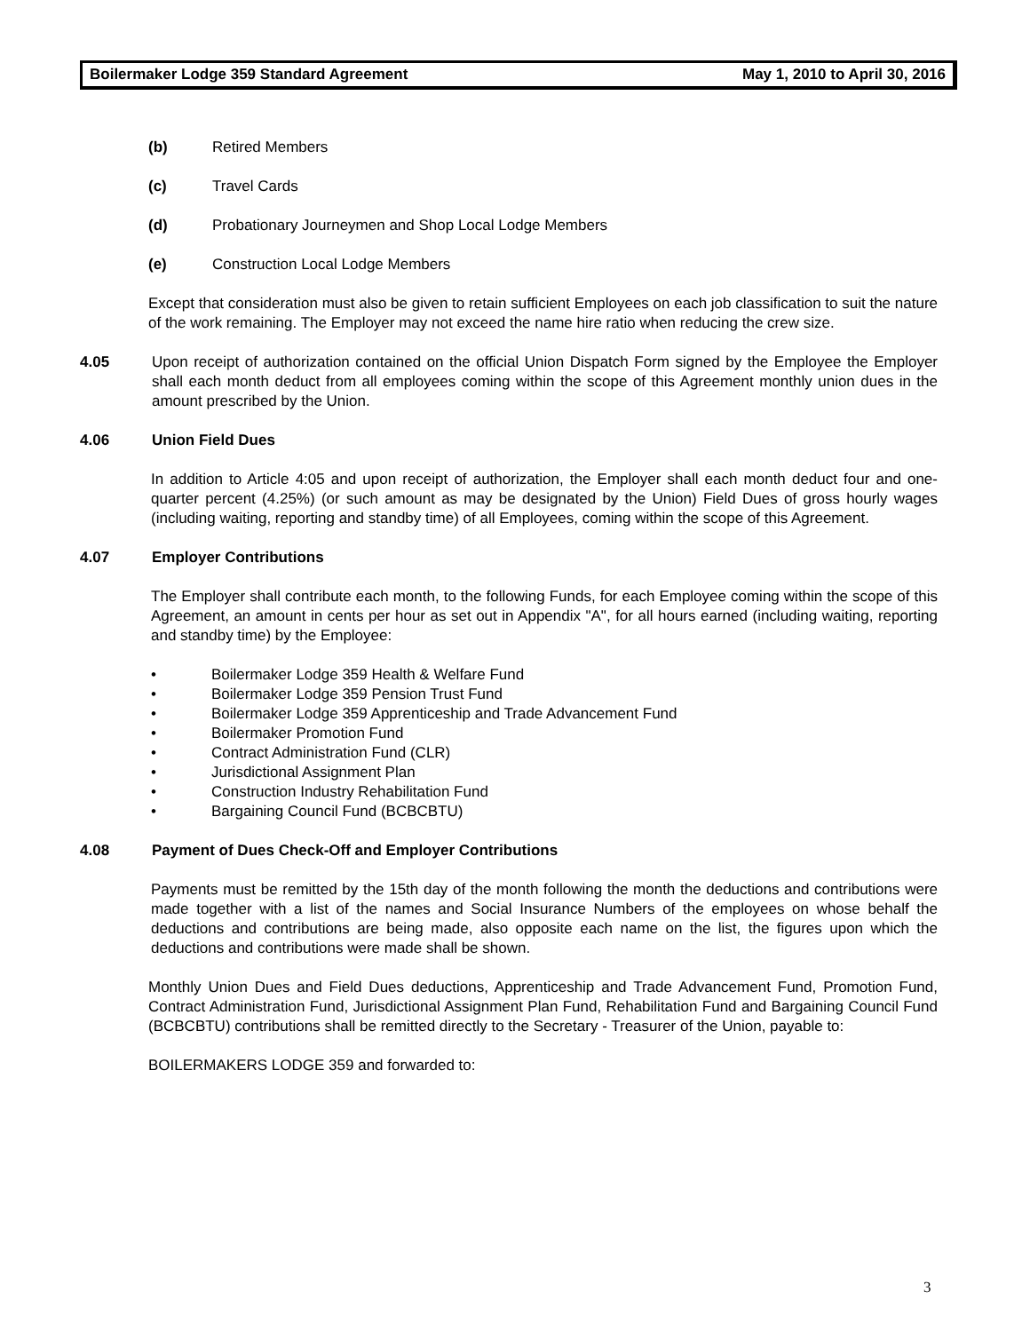Boilermaker Lodge 359 Standard Agreement May 1, 2010 to April 30, 2016
(b) Retired Members
(c) Travel Cards
(d) Probationary Journeymen and Shop Local Lodge Members
(e) Construction Local Lodge Members
Except that consideration must also be given to retain sufficient Employees on each job classification to suit the nature of the work remaining. The Employer may not exceed the name hire ratio when reducing the crew size.
4.05 Upon receipt of authorization contained on the official Union Dispatch Form signed by the Employee the Employer shall each month deduct from all employees coming within the scope of this Agreement monthly union dues in the amount prescribed by the Union.
4.06 Union Field Dues
In addition to Article 4:05 and upon receipt of authorization, the Employer shall each month deduct four and one-quarter percent (4.25%) (or such amount as may be designated by the Union) Field Dues of gross hourly wages (including waiting, reporting and standby time) of all Employees, coming within the scope of this Agreement.
4.07 Employer Contributions
The Employer shall contribute each month, to the following Funds, for each Employee coming within the scope of this Agreement, an amount in cents per hour as set out in Appendix "A", for all hours earned (including waiting, reporting and standby time) by the Employee:
• Boilermaker Lodge 359 Health & Welfare Fund
• Boilermaker Lodge 359 Pension Trust Fund
• Boilermaker Lodge 359 Apprenticeship and Trade Advancement Fund
• Boilermaker Promotion Fund
• Contract Administration Fund (CLR)
• Jurisdictional Assignment Plan
• Construction Industry Rehabilitation Fund
• Bargaining Council Fund (BCBCBTU)
4.08 Payment of Dues Check-Off and Employer Contributions
Payments must be remitted by the 15th day of the month following the month the deductions and contributions were made together with a list of the names and Social Insurance Numbers of the employees on whose behalf the deductions and contributions are being made, also opposite each name on the list, the figures upon which the deductions and contributions were made shall be shown.
Monthly Union Dues and Field Dues deductions, Apprenticeship and Trade Advancement Fund, Promotion Fund, Contract Administration Fund, Jurisdictional Assignment Plan Fund, Rehabilitation Fund and Bargaining Council Fund (BCBCBTU) contributions shall be remitted directly to the Secretary - Treasurer of the Union, payable to:
BOILERMAKERS LODGE 359 and forwarded to:
3